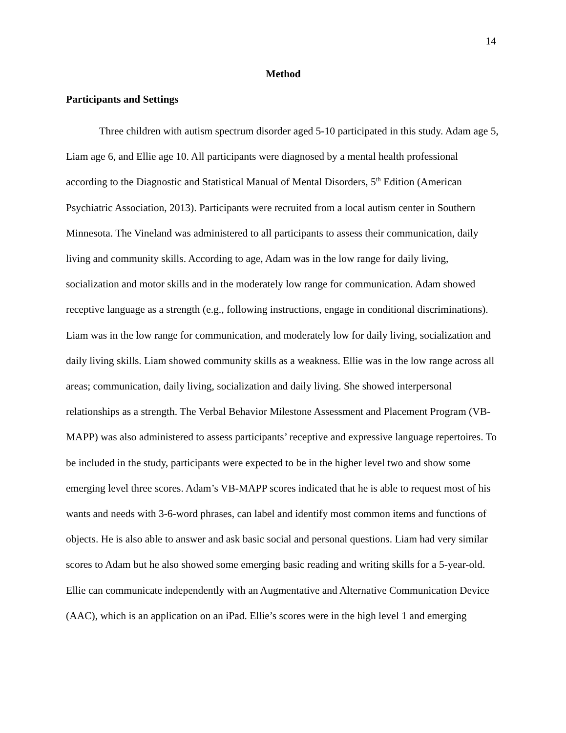14
Method
Participants and Settings
Three children with autism spectrum disorder aged 5-10 participated in this study. Adam age 5, Liam age 6, and Ellie age 10. All participants were diagnosed by a mental health professional according to the Diagnostic and Statistical Manual of Mental Disorders, 5<sup>th</sup> Edition (American Psychiatric Association, 2013). Participants were recruited from a local autism center in Southern Minnesota. The Vineland was administered to all participants to assess their communication, daily living and community skills. According to age, Adam was in the low range for daily living, socialization and motor skills and in the moderately low range for communication. Adam showed receptive language as a strength (e.g., following instructions, engage in conditional discriminations). Liam was in the low range for communication, and moderately low for daily living, socialization and daily living skills. Liam showed community skills as a weakness. Ellie was in the low range across all areas; communication, daily living, socialization and daily living. She showed interpersonal relationships as a strength. The Verbal Behavior Milestone Assessment and Placement Program (VB-MAPP) was also administered to assess participants’ receptive and expressive language repertoires. To be included in the study, participants were expected to be in the higher level two and show some emerging level three scores. Adam’s VB-MAPP scores indicated that he is able to request most of his wants and needs with 3-6-word phrases, can label and identify most common items and functions of objects. He is also able to answer and ask basic social and personal questions. Liam had very similar scores to Adam but he also showed some emerging basic reading and writing skills for a 5-year-old. Ellie can communicate independently with an Augmentative and Alternative Communication Device (AAC), which is an application on an iPad. Ellie’s scores were in the high level 1 and emerging